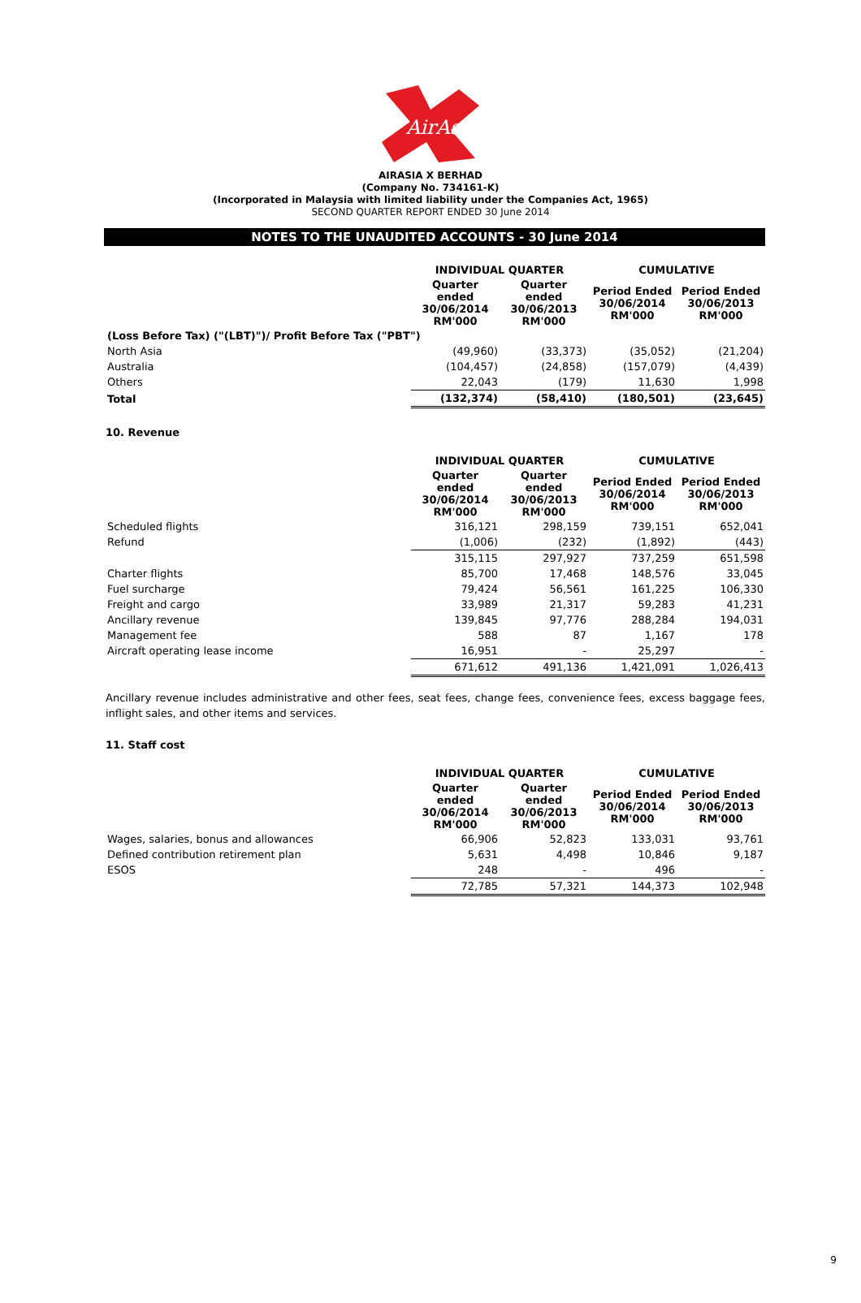AirAsia
AIRASIA X BERHAD
(Company No. 734161-K)
(Incorporated in Malaysia with limited liability under the Companies Act, 1965)
SECOND QUARTER REPORT ENDED 30 June 2014
NOTES TO THE UNAUDITED ACCOUNTS - 30 June 2014
| | INDIVIDUAL QUARTER | | CUMULATIVE | |
| | Quarter ended 30/06/2014 RM'000 | Quarter ended 30/06/2013 RM'000 | Period Ended 30/06/2014 RM'000 | Period Ended 30/06/2013 RM'000 |
| (Loss Before Tax) ("(LBT)")/ Profit Before Tax ("PBT") | | | | |
| North Asia | (49,960) | (33,373) | (35,052) | (21,204) |
| Australia | (104,457) | (24,858) | (157,079) | (4,439) |
| Others | 22,043 | (179) | 11,630 | 1,998 |
| Total | (132,374) | (58,410) | (180,501) | (23,645) |
10. Revenue
| | INDIVIDUAL QUARTER | | CUMULATIVE | |
| | Quarter ended 30/06/2014 RM'000 | Quarter ended 30/06/2013 RM'000 | Period Ended 30/06/2014 RM'000 | Period Ended 30/06/2013 RM'000 |
| Scheduled flights | 316,121 | 298,159 | 739,151 | 652,041 |
| Refund | (1,006) | (232) | (1,892) | (443) |
| | 315,115 | 297,927 | 737,259 | 651,598 |
| Charter flights | 85,700 | 17,468 | 148,576 | 33,045 |
| Fuel surcharge | 79,424 | 56,561 | 161,225 | 106,330 |
| Freight and cargo | 33,989 | 21,317 | 59,283 | 41,231 |
| Ancillary revenue | 139,845 | 97,776 | 288,284 | 194,031 |
| Management fee | 588 | 87 | 1,167 | 178 |
| Aircraft operating lease income | 16,951 | - | 25,297 | - |
| | 671,612 | 491,136 | 1,421,091 | 1,026,413 |
Ancillary revenue includes administrative and other fees, seat fees, change fees, convenience fees, excess baggage fees, inflight sales, and other items and services.
11. Staff cost
| | INDIVIDUAL QUARTER | | CUMULATIVE | |
| | Quarter ended 30/06/2014 RM'000 | Quarter ended 30/06/2013 RM'000 | Period Ended 30/06/2014 RM'000 | Period Ended 30/06/2013 RM'000 |
| Wages, salaries, bonus and allowances | 66,906 | 52,823 | 133,031 | 93,761 |
| Defined contribution retirement plan | 5,631 | 4,498 | 10,846 | 9,187 |
| ESOS | 248 | - | 496 | - |
| | 72,785 | 57,321 | 144,373 | 102,948 |
9